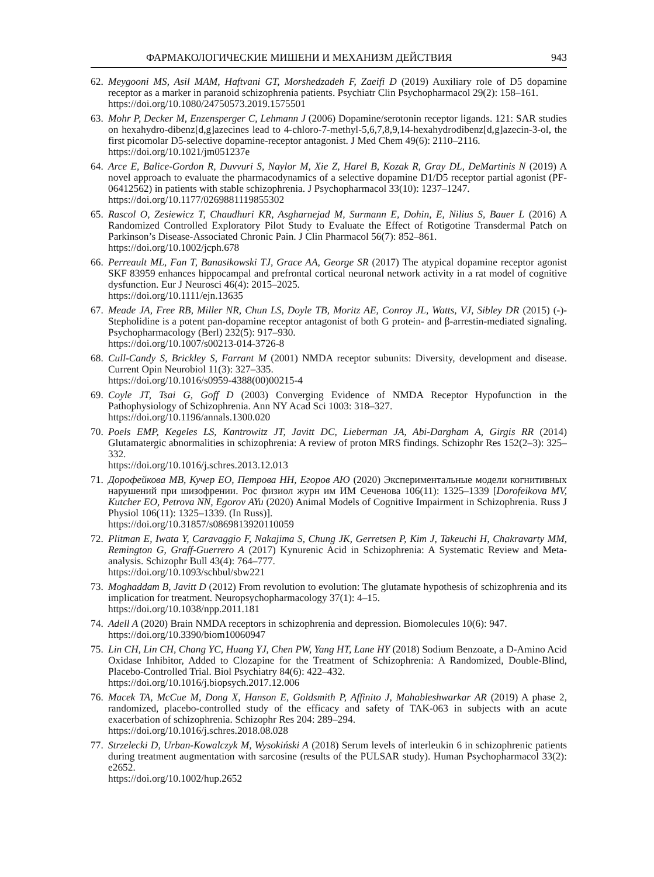ФАРМАКОЛОГИЧЕСКИЕ МИШЕНИ И МЕХАНИЗМ ДЕЙСТВИЯ 943
62. Meygooni MS, Asil MAM, Haftvani GT, Morshedzadeh F, Zaeifi D (2019) Auxiliary role of D5 dopamine receptor as a marker in paranoid schizophrenia patients. Psychiatr Clin Psychopharmacol 29(2): 158–161.
https://doi.org/10.1080/24750573.2019.1575501
63. Mohr P, Decker M, Enzensperger C, Lehmann J (2006) Dopamine/serotonin receptor ligands. 121: SAR studies on hexahydro-dibenz[d,g]azecines lead to 4-chloro-7-methyl-5,6,7,8,9,14-hexahydrodibenz[d,g]azecin-3-ol, the first picomolar D5-selective dopamine-receptor antagonist. J Med Chem 49(6): 2110–2116.
https://doi.org/10.1021/jm051237e
64. Arce E, Balice-Gordon R, Duvvuri S, Naylor M, Xie Z, Harel B, Kozak R, Gray DL, DeMartinis N (2019) A novel approach to evaluate the pharmacodynamics of a selective dopamine D1/D5 receptor partial agonist (PF-06412562) in patients with stable schizophrenia. J Psychopharmacol 33(10): 1237–1247.
https://doi.org/10.1177/0269881119855302
65. Rascol O, Zesiewicz T, Chaudhuri KR, Asgharnejad M, Surmann E, Dohin, E, Nilius S, Bauer L (2016) A Randomized Controlled Exploratory Pilot Study to Evaluate the Effect of Rotigotine Transdermal Patch on Parkinson’s Disease-Associated Chronic Pain. J Clin Pharmacol 56(7): 852–861.
https://doi.org/10.1002/jcph.678
66. Perreault ML, Fan T, Banasikowski TJ, Grace AA, George SR (2017) The atypical dopamine receptor agonist SKF 83959 enhances hippocampal and prefrontal cortical neuronal network activity in a rat model of cognitive dysfunction. Eur J Neurosci 46(4): 2015–2025.
https://doi.org/10.1111/ejn.13635
67. Meade JA, Free RB, Miller NR, Chun LS, Doyle TB, Moritz AE, Conroy JL, Watts, VJ, Sibley DR (2015) (-)-Stepholidine is a potent pan-dopamine receptor antagonist of both G protein- and β-arrestin-mediated signaling. Psychopharmacology (Berl) 232(5): 917–930.
https://doi.org/10.1007/s00213-014-3726-8
68. Cull-Candy S, Brickley S, Farrant M (2001) NMDA receptor subunits: Diversity, development and disease. Current Opin Neurobiol 11(3): 327–335.
https://doi.org/10.1016/s0959-4388(00)00215-4
69. Coyle JT, Tsai G, Goff D (2003) Converging Evidence of NMDA Receptor Hypofunction in the Pathophysiology of Schizophrenia. Ann NY Acad Sci 1003: 318–327.
https://doi.org/10.1196/annals.1300.020
70. Poels EMP, Kegeles LS, Kantrowitz JT, Javitt DC, Lieberman JA, Abi-Dargham A, Girgis RR (2014) Glutamatergic abnormalities in schizophrenia: A review of proton MRS findings. Schizophr Res 152(2–3): 325–332.
https://doi.org/10.1016/j.schres.2013.12.013
71. Дорофейкова МВ, Кучер ЕО, Петрова НН, Егоров АЮ (2020) Экспериментальные модели когнитивных нарушений при шизофрении. Рос физиол журн им ИМ Сеченова 106(11): 1325–1339 [Dorofeikova MV, Kutcher EO, Petrova NN, Egorov AYu (2020) Animal Models of Cognitive Impairment in Schizophrenia. Russ J Physiol 106(11): 1325–1339. (In Russ)].
https://doi.org/10.31857/s0869813920110059
72. Plitman E, Iwata Y, Caravaggio F, Nakajima S, Chung JK, Gerretsen P, Kim J, Takeuchi H, Chakravarty MM, Remington G, Graff-Guerrero A (2017) Kynurenic Acid in Schizophrenia: A Systematic Review and Meta-analysis. Schizophr Bull 43(4): 764–777.
https://doi.org/10.1093/schbul/sbw221
73. Moghaddam B, Javitt D (2012) From revolution to evolution: The glutamate hypothesis of schizophrenia and its implication for treatment. Neuropsychopharmacology 37(1): 4–15.
https://doi.org/10.1038/npp.2011.181
74. Adell A (2020) Brain NMDA receptors in schizophrenia and depression. Biomolecules 10(6): 947.
https://doi.org/10.3390/biom10060947
75. Lin CH, Lin CH, Chang YC, Huang YJ, Chen PW, Yang HT, Lane HY (2018) Sodium Benzoate, a D-Amino Acid Oxidase Inhibitor, Added to Clozapine for the Treatment of Schizophrenia: A Randomized, Double-Blind, Placebo-Controlled Trial. Biol Psychiatry 84(6): 422–432.
https://doi.org/10.1016/j.biopsych.2017.12.006
76. Macek TA, McCue M, Dong X, Hanson E, Goldsmith P, Affinito J, Mahableshwarkar AR (2019) A phase 2, randomized, placebo-controlled study of the efficacy and safety of TAK-063 in subjects with an acute exacerbation of schizophrenia. Schizophr Res 204: 289–294.
https://doi.org/10.1016/j.schres.2018.08.028
77. Strzelecki D, Urban-Kowalczyk M, Wysokiński A (2018) Serum levels of interleukin 6 in schizophrenic patients during treatment augmentation with sarcosine (results of the PULSAR study). Human Psychopharmacol 33(2): e2652.
https://doi.org/10.1002/hup.2652